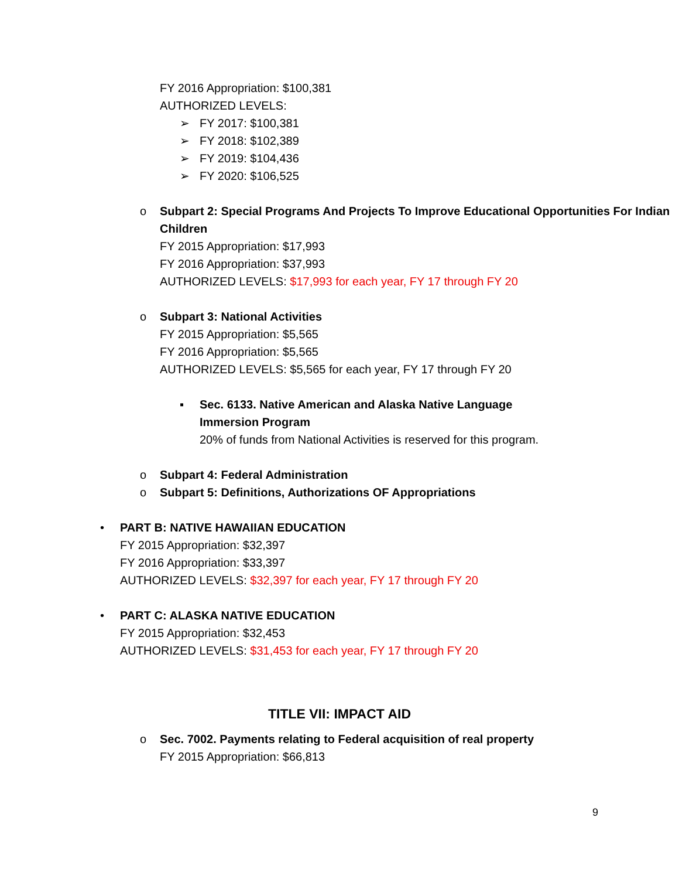FY 2016 Appropriation: $100,381
AUTHORIZED LEVELS:
➢ FY 2017: $100,381
➢ FY 2018: $102,389
➢ FY 2019: $104,436
➢ FY 2020: $106,525
o Subpart 2: Special Programs And Projects To Improve Educational Opportunities For Indian Children
FY 2015 Appropriation: $17,993
FY 2016 Appropriation: $37,993
AUTHORIZED LEVELS: $17,993 for each year, FY 17 through FY 20
o Subpart 3: National Activities
FY 2015 Appropriation: $5,565
FY 2016 Appropriation: $5,565
AUTHORIZED LEVELS: $5,565 for each year, FY 17 through FY 20
▪ Sec. 6133. Native American and Alaska Native Language Immersion Program
20% of funds from National Activities is reserved for this program.
o Subpart 4: Federal Administration
o Subpart 5: Definitions, Authorizations OF Appropriations
• PART B: NATIVE HAWAIIAN EDUCATION
FY 2015 Appropriation: $32,397
FY 2016 Appropriation: $33,397
AUTHORIZED LEVELS: $32,397 for each year, FY 17 through FY 20
• PART C: ALASKA NATIVE EDUCATION
FY 2015 Appropriation: $32,453
AUTHORIZED LEVELS: $31,453 for each year, FY 17 through FY 20
TITLE VII: IMPACT AID
o Sec. 7002. Payments relating to Federal acquisition of real property
FY 2015 Appropriation: $66,813
9